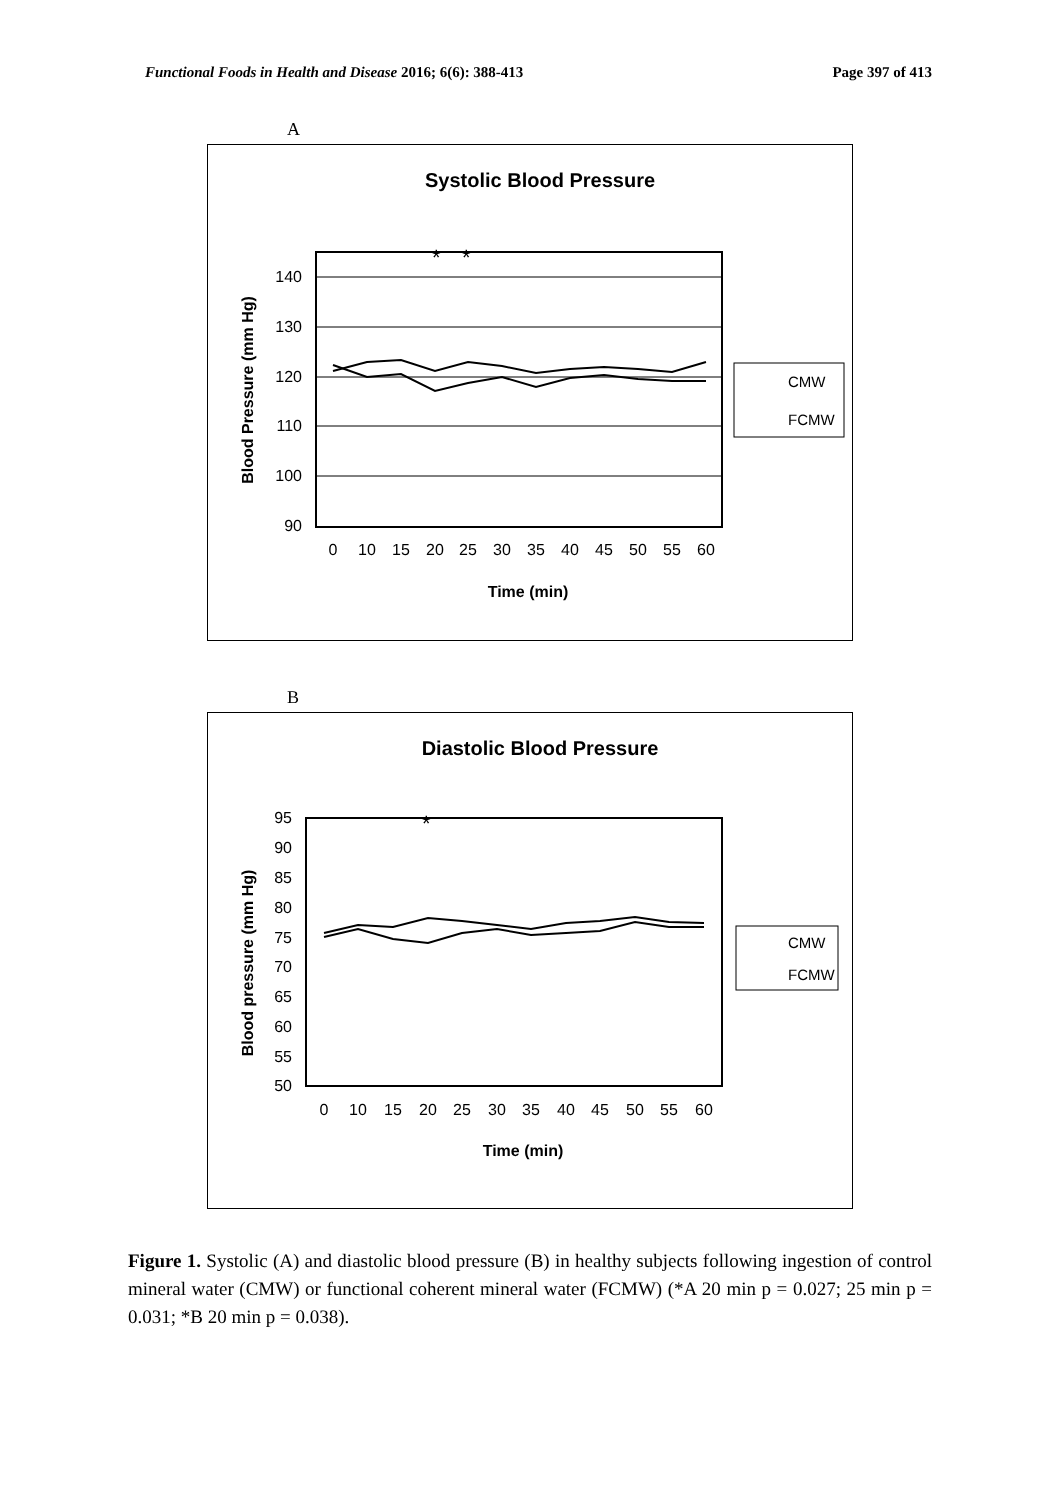Functional Foods in Health and Disease 2016; 6(6): 388-413
Page 397 of 413
A
Systolic Blood Pressure
140
130
120
110
100
90
0
10
15
20
25
30
35
40
45
50
55
60
Time (min)
Blood Pressure (mm Hg)
*
*
CMW
FCMW
B
Diastolic Blood Pressure
95
90
85
80
75
70
65
60
55
50
0
10
15
20
25
30
35
40
45
50
55
60
Time (min)
Blood pressure (mm Hg)
*
CMW
FCMW
Figure 1. Systolic (A) and diastolic blood pressure (B) in healthy subjects following ingestion of control mineral water (CMW) or functional coherent mineral water (FCMW) (*A 20 min p = 0.027; 25 min p = 0.031; *B 20 min p = 0.038).